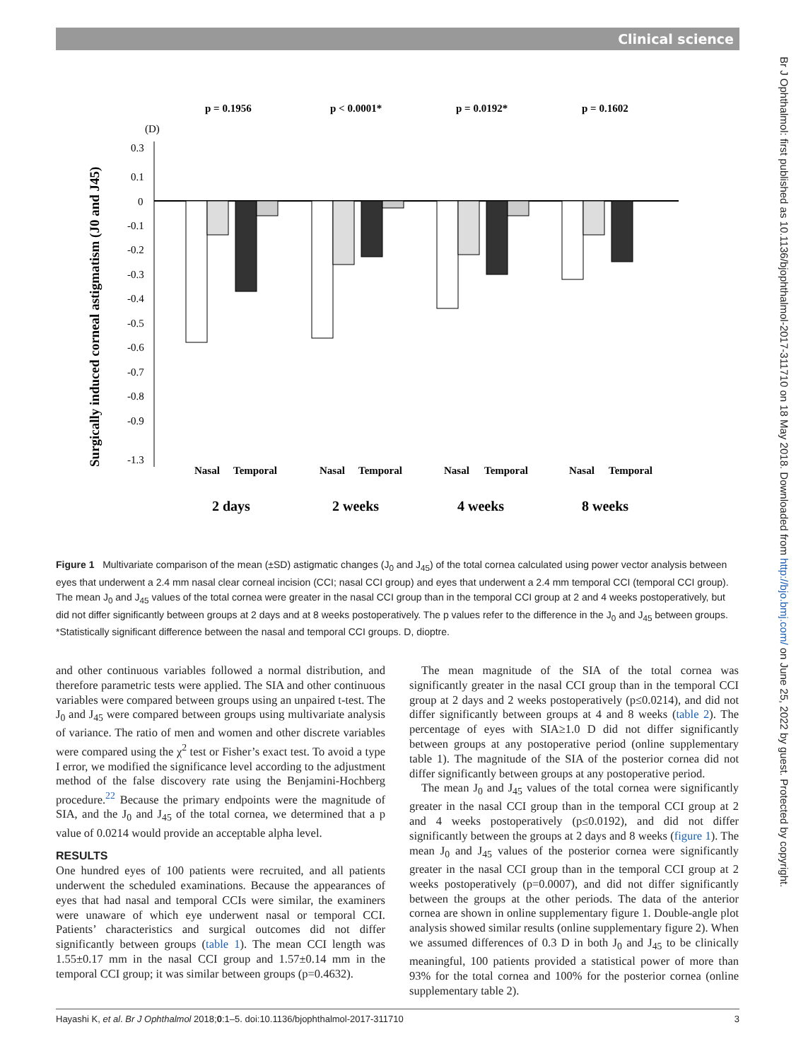Clinical science
Br J Ophthalmol: first published as 10.1136/bjophthalmol-2017-311710 on 18 May 2018. Downloaded from http://bjo.bmj.com/ on June 25, 2022 by guest. Protected by copyright.
Surgically induced corneal astigmatism (J0 and J45)
(D)
0.3
0.1
0
-0.1
-0.2
-0.3
-0.4
-0.5
-0.6
-0.7
-0.8
-0.9
-1.3
p = 0.1956
p < 0.0001*
p = 0.0192*
p = 0.1602
Nasal
Temporal
Nasal
Temporal
Nasal
Temporal
Nasal
Temporal
2 days
2 weeks
4 weeks
8 weeks
Figure 1 Multivariate comparison of the mean (±SD) astigmatic changes (J<sub>0</sub> and J<sub>45</sub>) of the total cornea calculated using power vector analysis between eyes that underwent a 2.4 mm nasal clear corneal incision (CCI; nasal CCI group) and eyes that underwent a 2.4 mm temporal CCI (temporal CCI group). The mean J<sub>0</sub> and J<sub>45</sub> values of the total cornea were greater in the nasal CCI group than in the temporal CCI group at 2 and 4 weeks postoperatively, but did not differ significantly between groups at 2 days and at 8 weeks postoperatively. The p values refer to the difference in the J<sub>0</sub> and J<sub>45</sub> between groups. *Statistically significant difference between the nasal and temporal CCI groups. D, dioptre.
and other continuous variables followed a normal distribution, and therefore parametric tests were applied. The SIA and other continuous variables were compared between groups using an unpaired t-test. The J<sub>0</sub> and J<sub>45</sub> were compared between groups using multivariate analysis of variance. The ratio of men and women and other discrete variables were compared using the χ<sup>2</sup> test or Fisher’s exact test. To avoid a type I error, we modified the significance level according to the adjustment method of the false discovery rate using the Benjamini-Hochberg procedure.<sup>22</sup> Because the primary endpoints were the magnitude of SIA, and the J<sub>0</sub> and J<sub>45</sub> of the total cornea, we determined that a p value of 0.0214 would provide an acceptable alpha level.
RESULTS
One hundred eyes of 100 patients were recruited, and all patients underwent the scheduled examinations. Because the appearances of eyes that had nasal and temporal CCIs were similar, the examiners were unaware of which eye underwent nasal or temporal CCI. Patients’ characteristics and surgical outcomes did not differ significantly between groups (table 1). The mean CCI length was 1.55±0.17 mm in the nasal CCI group and 1.57±0.14 mm in the temporal CCI group; it was similar between groups (p=0.4632).
The mean magnitude of the SIA of the total cornea was significantly greater in the nasal CCI group than in the temporal CCI group at 2 days and 2 weeks postoperatively (p≤0.0214), and did not differ significantly between groups at 4 and 8 weeks (table 2). The percentage of eyes with SIA≥1.0 D did not differ significantly between groups at any postoperative period (online supplementary table 1). The magnitude of the SIA of the posterior cornea did not differ significantly between groups at any postoperative period.
The mean J<sub>0</sub> and J<sub>45</sub> values of the total cornea were significantly greater in the nasal CCI group than in the temporal CCI group at 2 and 4 weeks postoperatively (p≤0.0192), and did not differ significantly between the groups at 2 days and 8 weeks (figure 1). The mean J<sub>0</sub> and J<sub>45</sub> values of the posterior cornea were significantly greater in the nasal CCI group than in the temporal CCI group at 2 weeks postoperatively (p=0.0007), and did not differ significantly between the groups at the other periods. The data of the anterior cornea are shown in online supplementary figure 1. Double-angle plot analysis showed similar results (online supplementary figure 2). When we assumed differences of 0.3 D in both J<sub>0</sub> and J<sub>45</sub> to be clinically meaningful, 100 patients provided a statistical power of more than 93% for the total cornea and 100% for the posterior cornea (online supplementary table 2).
Hayashi K, et al. Br J Ophthalmol 2018;0:1–5. doi:10.1136/bjophthalmol-2017-311710 3